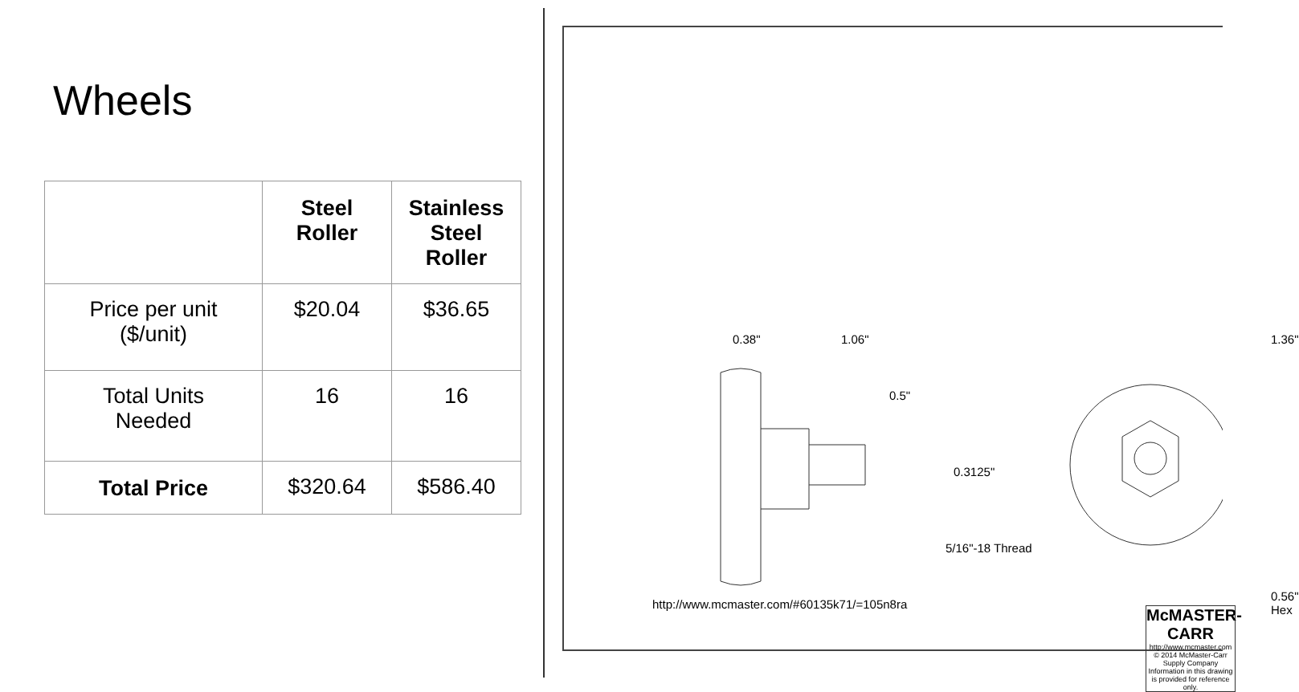Wheels
| | Steel Roller | Stainless Steel Roller |
| --- | --- | --- |
| Price per unit ($/unit) | $20.04 | $36.65 |
| Total Units Needed | 16 | 16 |
| Total Price | $320.64 | $586.40 |
0.38" 1.06"
0.5"
0.3125"
5/16"-18 Thread
1.36"
0.56"
Hex
http://www.mcmaster.com/#60135k71/=105n8ra
McMASTER-CARR
http://www.mcmaster.com
© 2014 McMaster-Carr Supply Company
Information in this drawing is provided for reference only.